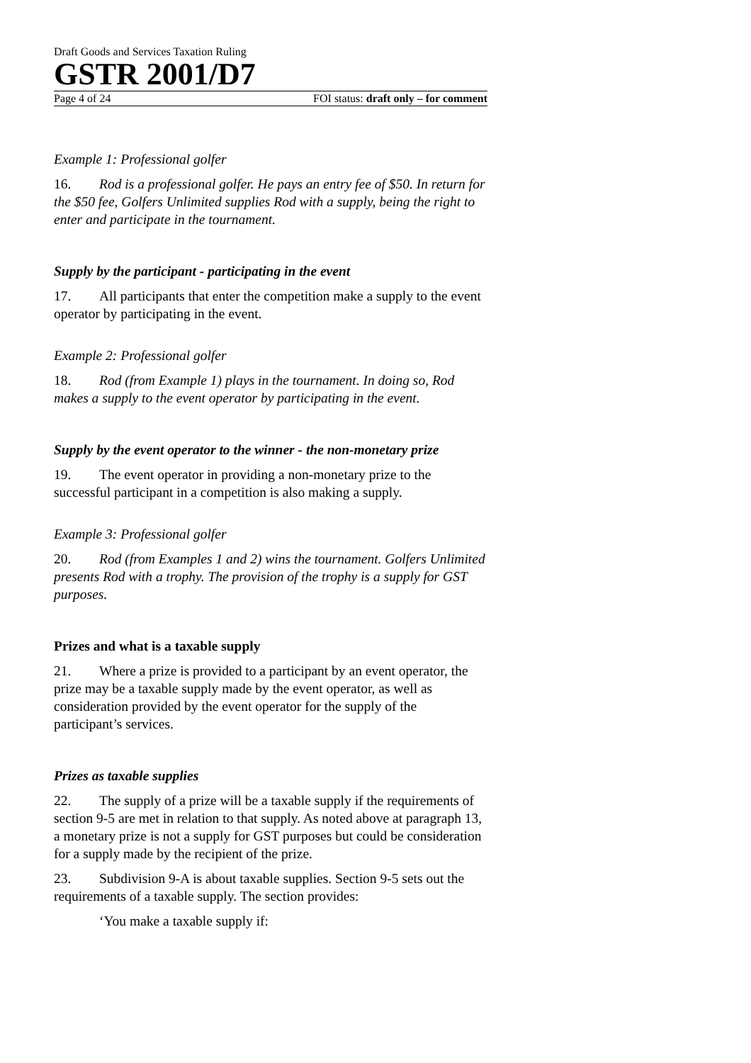Draft Goods and Services Taxation Ruling
GSTR 2001/D7
Page 4 of 24 FOI status: draft only – for comment
Example 1: Professional golfer
16. Rod is a professional golfer. He pays an entry fee of $50. In return for the $50 fee, Golfers Unlimited supplies Rod with a supply, being the right to enter and participate in the tournament.
Supply by the participant - participating in the event
17. All participants that enter the competition make a supply to the event operator by participating in the event.
Example 2: Professional golfer
18. Rod (from Example 1) plays in the tournament. In doing so, Rod makes a supply to the event operator by participating in the event.
Supply by the event operator to the winner - the non-monetary prize
19. The event operator in providing a non-monetary prize to the successful participant in a competition is also making a supply.
Example 3: Professional golfer
20. Rod (from Examples 1 and 2) wins the tournament. Golfers Unlimited presents Rod with a trophy. The provision of the trophy is a supply for GST purposes.
Prizes and what is a taxable supply
21. Where a prize is provided to a participant by an event operator, the prize may be a taxable supply made by the event operator, as well as consideration provided by the event operator for the supply of the participant’s services.
Prizes as taxable supplies
22. The supply of a prize will be a taxable supply if the requirements of section 9-5 are met in relation to that supply. As noted above at paragraph 13, a monetary prize is not a supply for GST purposes but could be consideration for a supply made by the recipient of the prize.
23. Subdivision 9-A is about taxable supplies. Section 9-5 sets out the requirements of a taxable supply. The section provides:
‘You make a taxable supply if: